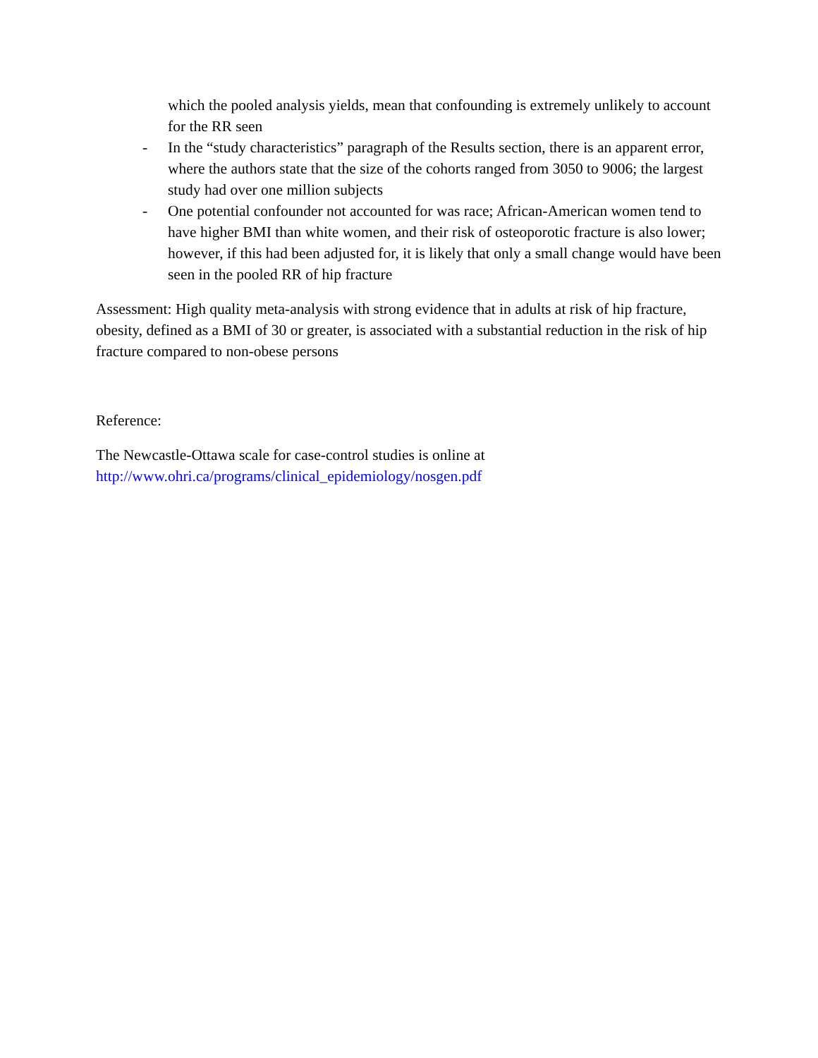which the pooled analysis yields, mean that confounding is extremely unlikely to account for the RR seen
- In the “study characteristics” paragraph of the Results section, there is an apparent error, where the authors state that the size of the cohorts ranged from 3050 to 9006; the largest study had over one million subjects
- One potential confounder not accounted for was race; African-American women tend to have higher BMI than white women, and their risk of osteoporotic fracture is also lower; however, if this had been adjusted for, it is likely that only a small change would have been seen in the pooled RR of hip fracture
Assessment: High quality meta-analysis with strong evidence that in adults at risk of hip fracture, obesity, defined as a BMI of 30 or greater, is associated with a substantial reduction in the risk of hip fracture compared to non-obese persons
Reference:
The Newcastle-Ottawa scale for case-control studies is online at http://www.ohri.ca/programs/clinical_epidemiology/nosgen.pdf